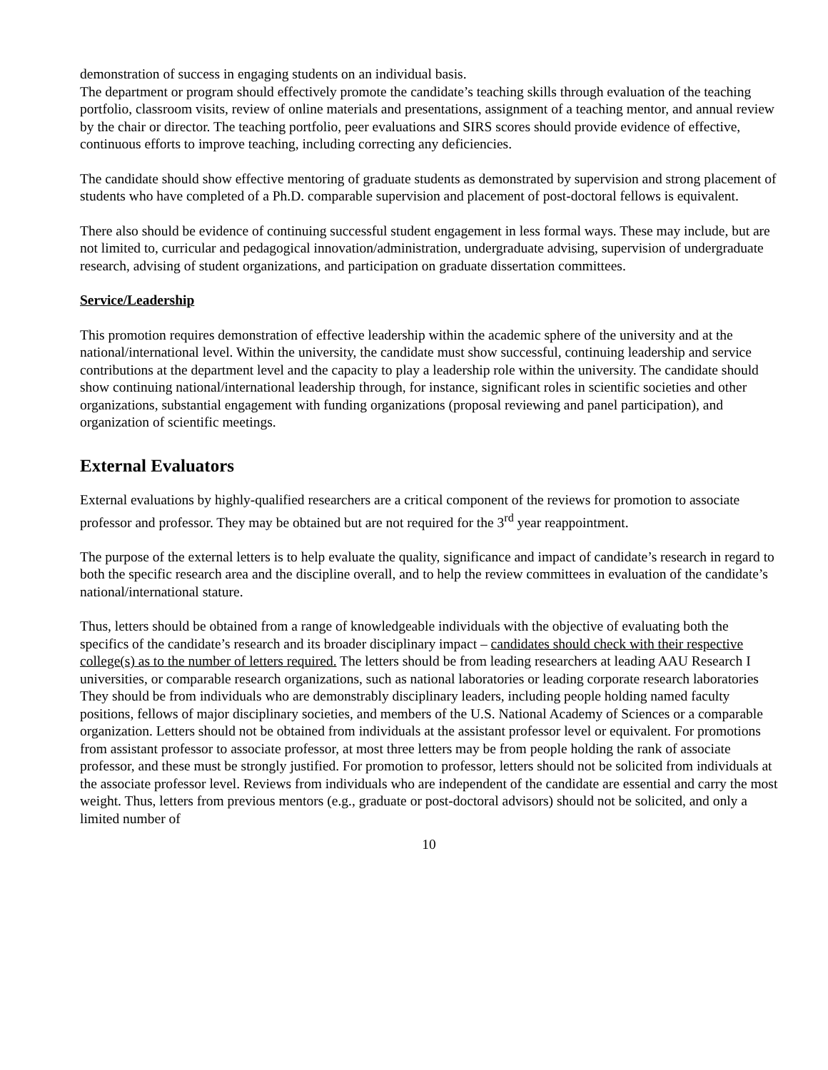demonstration of success in engaging students on an individual basis.
The department or program should effectively promote the candidate’s teaching skills through evaluation of the teaching portfolio, classroom visits, review of online materials and presentations, assignment of a teaching mentor, and annual review by the chair or director. The teaching portfolio, peer evaluations and SIRS scores should provide evidence of effective, continuous efforts to improve teaching, including correcting any deficiencies.
The candidate should show effective mentoring of graduate students as demonstrated by supervision and strong placement of students who have completed of a Ph.D. comparable supervision and placement of post-doctoral fellows is equivalent.
There also should be evidence of continuing successful student engagement in less formal ways. These may include, but are not limited to, curricular and pedagogical innovation/administration, undergraduate advising, supervision of undergraduate research, advising of student organizations, and participation on graduate dissertation committees.
Service/Leadership
This promotion requires demonstration of effective leadership within the academic sphere of the university and at the national/international level. Within the university, the candidate must show successful, continuing leadership and service contributions at the department level and the capacity to play a leadership role within the university. The candidate should show continuing national/international leadership through, for instance, significant roles in scientific societies and other organizations, substantial engagement with funding organizations (proposal reviewing and panel participation), and organization of scientific meetings.
External Evaluators
External evaluations by highly-qualified researchers are a critical component of the reviews for promotion to associate professor and professor. They may be obtained but are not required for the 3<sup>rd</sup> year reappointment.
The purpose of the external letters is to help evaluate the quality, significance and impact of candidate’s research in regard to both the specific research area and the discipline overall, and to help the review committees in evaluation of the candidate’s national/international stature.
Thus, letters should be obtained from a range of knowledgeable individuals with the objective of evaluating both the specifics of the candidate’s research and its broader disciplinary impact – candidates should check with their respective college(s) as to the number of letters required. The letters should be from leading researchers at leading AAU Research I universities, or comparable research organizations, such as national laboratories or leading corporate research laboratories They should be from individuals who are demonstrably disciplinary leaders, including people holding named faculty positions, fellows of major disciplinary societies, and members of the U.S. National Academy of Sciences or a comparable organization. Letters should not be obtained from individuals at the assistant professor level or equivalent. For promotions from assistant professor to associate professor, at most three letters may be from people holding the rank of associate professor, and these must be strongly justified. For promotion to professor, letters should not be solicited from individuals at the associate professor level. Reviews from individuals who are independent of the candidate are essential and carry the most weight. Thus, letters from previous mentors (e.g., graduate or post-doctoral advisors) should not be solicited, and only a limited number of
10